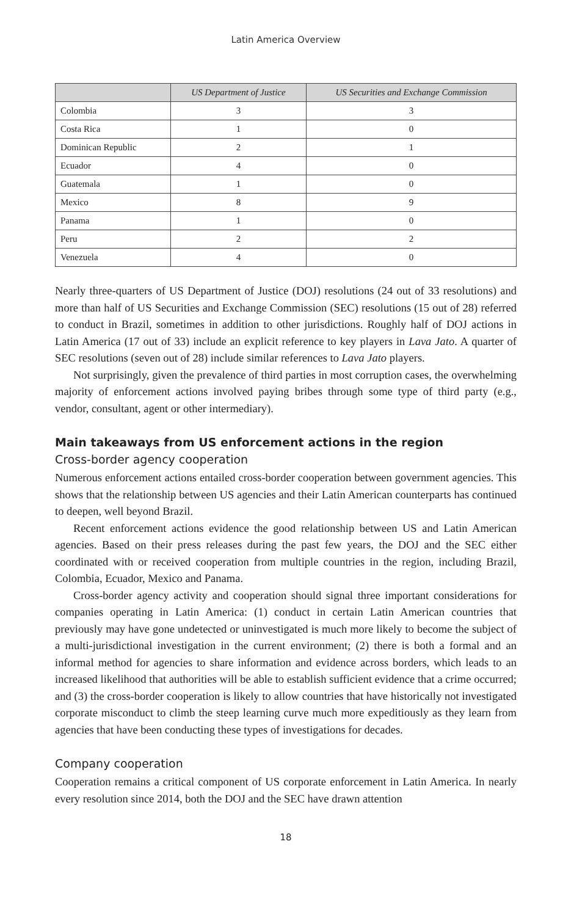Latin America Overview
| | US Department of Justice | US Securities and Exchange Commission |
| --- | --- | --- |
| Colombia | 3 | 3 |
| Costa Rica | 1 | 0 |
| Dominican Republic | 2 | 1 |
| Ecuador | 4 | 0 |
| Guatemala | 1 | 0 |
| Mexico | 8 | 9 |
| Panama | 1 | 0 |
| Peru | 2 | 2 |
| Venezuela | 4 | 0 |
Nearly three-quarters of US Department of Justice (DOJ) resolutions (24 out of 33 resolutions) and more than half of US Securities and Exchange Commission (SEC) resolutions (15 out of 28) referred to conduct in Brazil, sometimes in addition to other jurisdictions. Roughly half of DOJ actions in Latin America (17 out of 33) include an explicit reference to key players in Lava Jato. A quarter of SEC resolutions (seven out of 28) include similar references to Lava Jato players.
Not surprisingly, given the prevalence of third parties in most corruption cases, the overwhelming majority of enforcement actions involved paying bribes through some type of third party (e.g., vendor, consultant, agent or other intermediary).
Main takeaways from US enforcement actions in the region
Cross-border agency cooperation
Numerous enforcement actions entailed cross-border cooperation between government agencies. This shows that the relationship between US agencies and their Latin American counterparts has continued to deepen, well beyond Brazil.
Recent enforcement actions evidence the good relationship between US and Latin American agencies. Based on their press releases during the past few years, the DOJ and the SEC either coordinated with or received cooperation from multiple countries in the region, including Brazil, Colombia, Ecuador, Mexico and Panama.
Cross-border agency activity and cooperation should signal three important considerations for companies operating in Latin America: (1) conduct in certain Latin American countries that previously may have gone undetected or uninvestigated is much more likely to become the subject of a multi-jurisdictional investigation in the current environment; (2) there is both a formal and an informal method for agencies to share information and evidence across borders, which leads to an increased likelihood that authorities will be able to establish sufficient evidence that a crime occurred; and (3) the cross-border cooperation is likely to allow countries that have historically not investigated corporate misconduct to climb the steep learning curve much more expeditiously as they learn from agencies that have been conducting these types of investigations for decades.
Company cooperation
Cooperation remains a critical component of US corporate enforcement in Latin America. In nearly every resolution since 2014, both the DOJ and the SEC have drawn attention
18